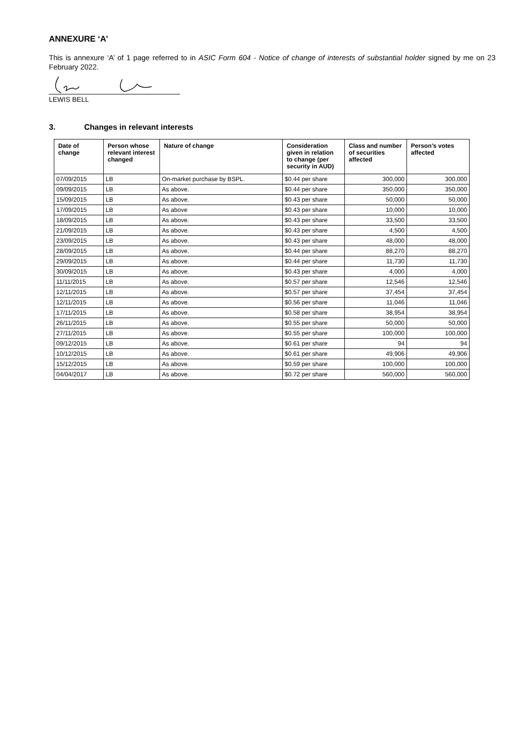ANNEXURE ‘A’
This is annexure ‘A’ of 1 page referred to in ASIC Form 604 - Notice of change of interests of substantial holder signed by me on 23 February 2022.
LEWIS BELL
3. Changes in relevant interests
| Date of change | Person whose relevant interest changed | Nature of change | Consideration given in relation to change (per security in AUD) | Class and number of securities affected | Person’s votes affected |
| --- | --- | --- | --- | --- | --- |
| 07/09/2015 | LB | On-market purchase by BSPL. | $0.44 per share | 300,000 | 300,000 |
| 09/09/2015 | LB | As above. | $0.44 per share | 350,000 | 350,000 |
| 15/09/2015 | LB | As above. | $0.43 per share | 50,000 | 50,000 |
| 17/09/2015 | LB | As above | $0.43 per share | 10,000 | 10,000 |
| 18/09/2015 | LB | As above. | $0.43 per share | 33,500 | 33,500 |
| 21/09/2015 | LB | As above. | $0.43 per share | 4,500 | 4,500 |
| 23/09/2015 | LB | As above. | $0.43 per share | 48,000 | 48,000 |
| 28/09/2015 | LB | As above. | $0.44 per share | 88,270 | 88,270 |
| 29/09/2015 | LB | As above. | $0.44 per share | 11,730 | 11,730 |
| 30/09/2015 | LB | As above. | $0.43 per share | 4,000 | 4,000 |
| 11/11/2015 | LB | As above. | $0.57 per share | 12,546 | 12,546 |
| 12/11/2015 | LB | As above. | $0.57 per share | 37,454 | 37,454 |
| 12/11/2015 | LB | As above. | $0.56 per share | 11,046 | 11,046 |
| 17/11/2015 | LB | As above. | $0.58 per share | 38,954 | 38,954 |
| 26/11/2015 | LB | As above. | $0.55 per share | 50,000 | 50,000 |
| 27/11/2015 | LB | As above. | $0.55 per share | 100,000 | 100,000 |
| 09/12/2015 | LB | As above. | $0.61 per share | 94 | 94 |
| 10/12/2015 | LB | As above. | $0.61 per share | 49,906 | 49,906 |
| 15/12/2015 | LB | As above. | $0.59 per share | 100,000 | 100,000 |
| 04/04/2017 | LB | As above. | $0.72 per share | 560,000 | 560,000 |